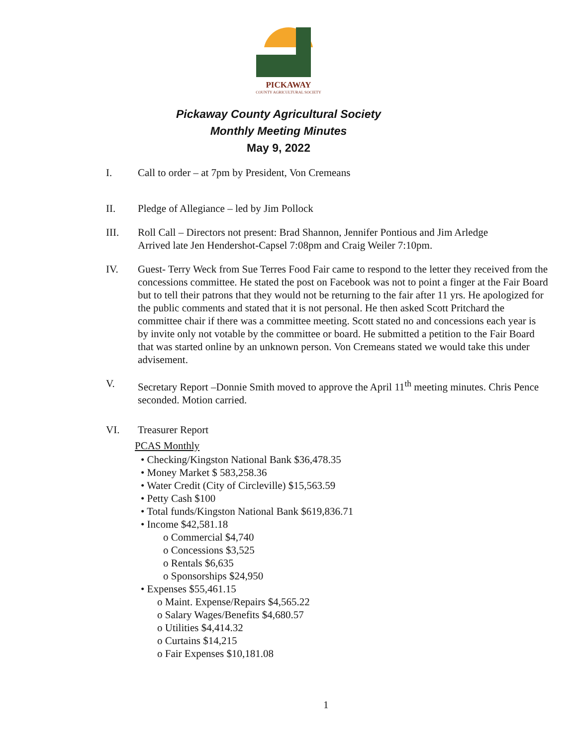PICKAWAY
COUNTY AGRICULTURAL SOCIETY
Pickaway County Agricultural Society
Monthly Meeting Minutes
May 9, 2022
I. Call to order – at 7pm by President, Von Cremeans
II. Pledge of Allegiance – led by Jim Pollock
III. Roll Call – Directors not present: Brad Shannon, Jennifer Pontious and Jim Arledge
Arrived late Jen Hendershot-Capsel 7:08pm and Craig Weiler 7:10pm.
IV. Guest- Terry Weck from Sue Terres Food Fair came to respond to the letter they received from the concessions committee. He stated the post on Facebook was not to point a finger at the Fair Board but to tell their patrons that they would not be returning to the fair after 11 yrs. He apologized for the public comments and stated that it is not personal. He then asked Scott Pritchard the committee chair if there was a committee meeting. Scott stated no and concessions each year is by invite only not votable by the committee or board. He submitted a petition to the Fair Board that was started online by an unknown person. Von Cremeans stated we would take this under advisement.
V. Secretary Report –Donnie Smith moved to approve the April 11<sup>th</sup> meeting minutes. Chris Pence seconded. Motion carried.
VI. Treasurer Report
PCAS Monthly
• Checking/Kingston National Bank $36,478.35
• Money Market $ 583,258.36
• Water Credit (City of Circleville) $15,563.59
• Petty Cash $100
• Total funds/Kingston National Bank $619,836.71
• Income $42,581.18
o Commercial $4,740
o Concessions $3,525
o Rentals $6,635
o Sponsorships $24,950
• Expenses $55,461.15
o Maint. Expense/Repairs $4,565.22
o Salary Wages/Benefits $4,680.57
o Utilities $4,414.32
o Curtains $14,215
o Fair Expenses $10,181.08
1